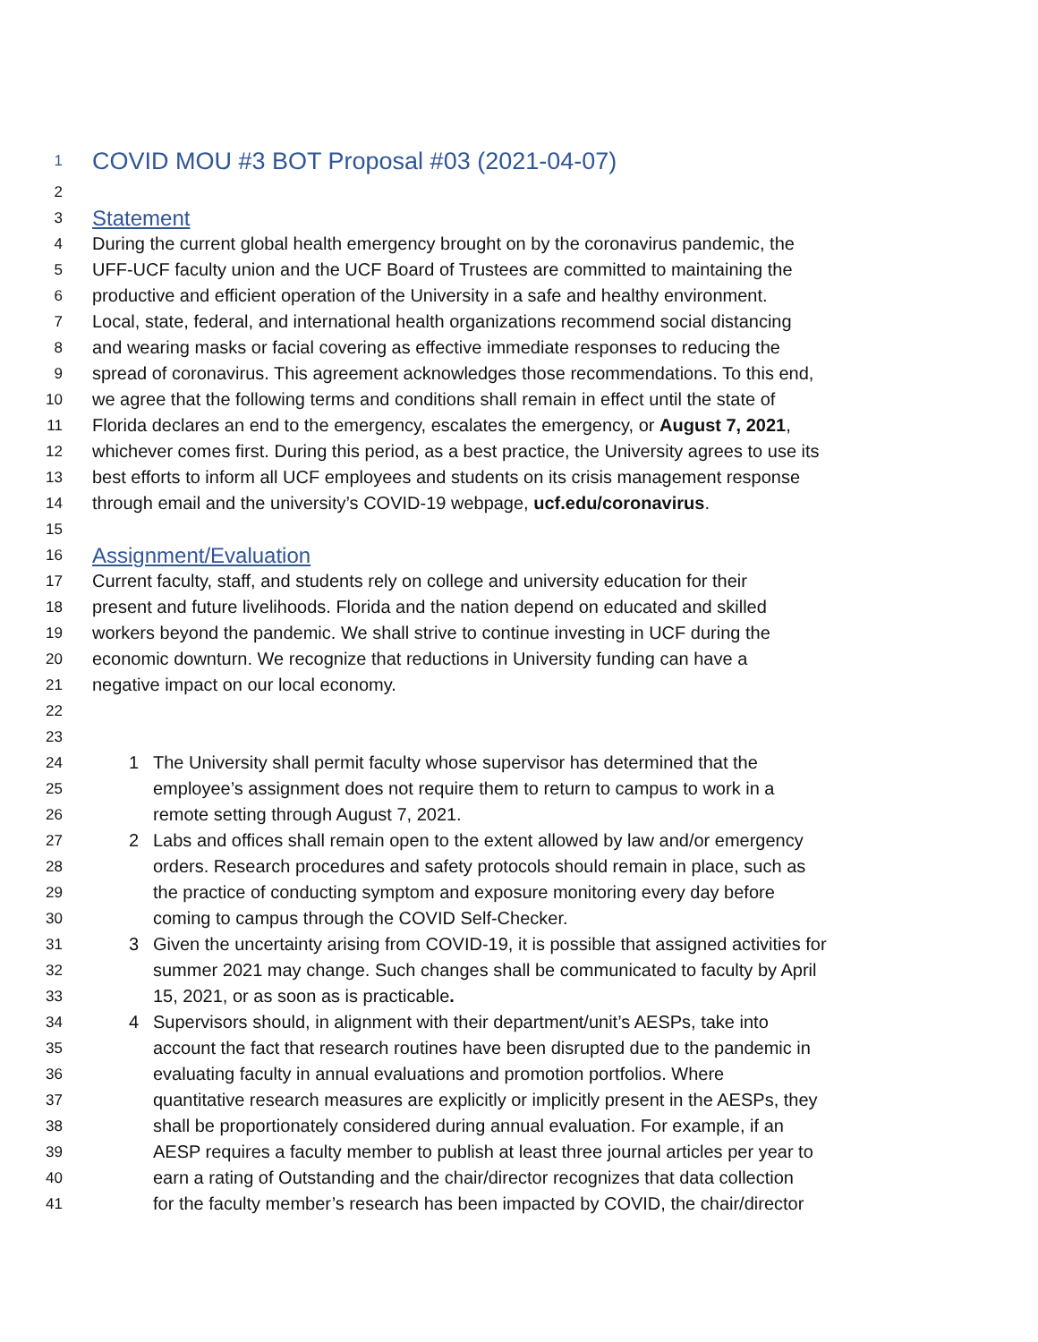1 COVID MOU #3 BOT Proposal #03 (2021-04-07)
2
3 Statement
4 During the current global health emergency brought on by the coronavirus pandemic, the
5 UFF-UCF faculty union and the UCF Board of Trustees are committed to maintaining the
6 productive and efficient operation of the University in a safe and healthy environment.
7 Local, state, federal, and international health organizations recommend social distancing
8 and wearing masks or facial covering as effective immediate responses to reducing the
9 spread of coronavirus. This agreement acknowledges those recommendations. To this end,
10 we agree that the following terms and conditions shall remain in effect until the state of
11 Florida declares an end to the emergency, escalates the emergency, or August 7, 2021,
12 whichever comes first. During this period, as a best practice, the University agrees to use its
13 best efforts to inform all UCF employees and students on its crisis management response
14 through email and the university’s COVID-19 webpage, ucf.edu/coronavirus.
15
16 Assignment/Evaluation
17 Current faculty, staff, and students rely on college and university education for their
18 present and future livelihoods. Florida and the nation depend on educated and skilled
19 workers beyond the pandemic. We shall strive to continue investing in UCF during the
20 economic downturn. We recognize that reductions in University funding can have a
21 negative impact on our local economy.
22
23
24 1 The University shall permit faculty whose supervisor has determined that the
25 employee’s assignment does not require them to return to campus to work in a
26 remote setting through August 7, 2021.
27 2 Labs and offices shall remain open to the extent allowed by law and/or emergency
28 orders. Research procedures and safety protocols should remain in place, such as
29 the practice of conducting symptom and exposure monitoring every day before
30 coming to campus through the COVID Self-Checker.
31 3 Given the uncertainty arising from COVID-19, it is possible that assigned activities for
32 summer 2021 may change. Such changes shall be communicated to faculty by April
33 15, 2021, or as soon as is practicable.
34 4 Supervisors should, in alignment with their department/unit’s AESPs, take into
35 account the fact that research routines have been disrupted due to the pandemic in
36 evaluating faculty in annual evaluations and promotion portfolios. Where
37 quantitative research measures are explicitly or implicitly present in the AESPs, they
38 shall be proportionately considered during annual evaluation. For example, if an
39 AESP requires a faculty member to publish at least three journal articles per year to
40 earn a rating of Outstanding and the chair/director recognizes that data collection
41 for the faculty member’s research has been impacted by COVID, the chair/director